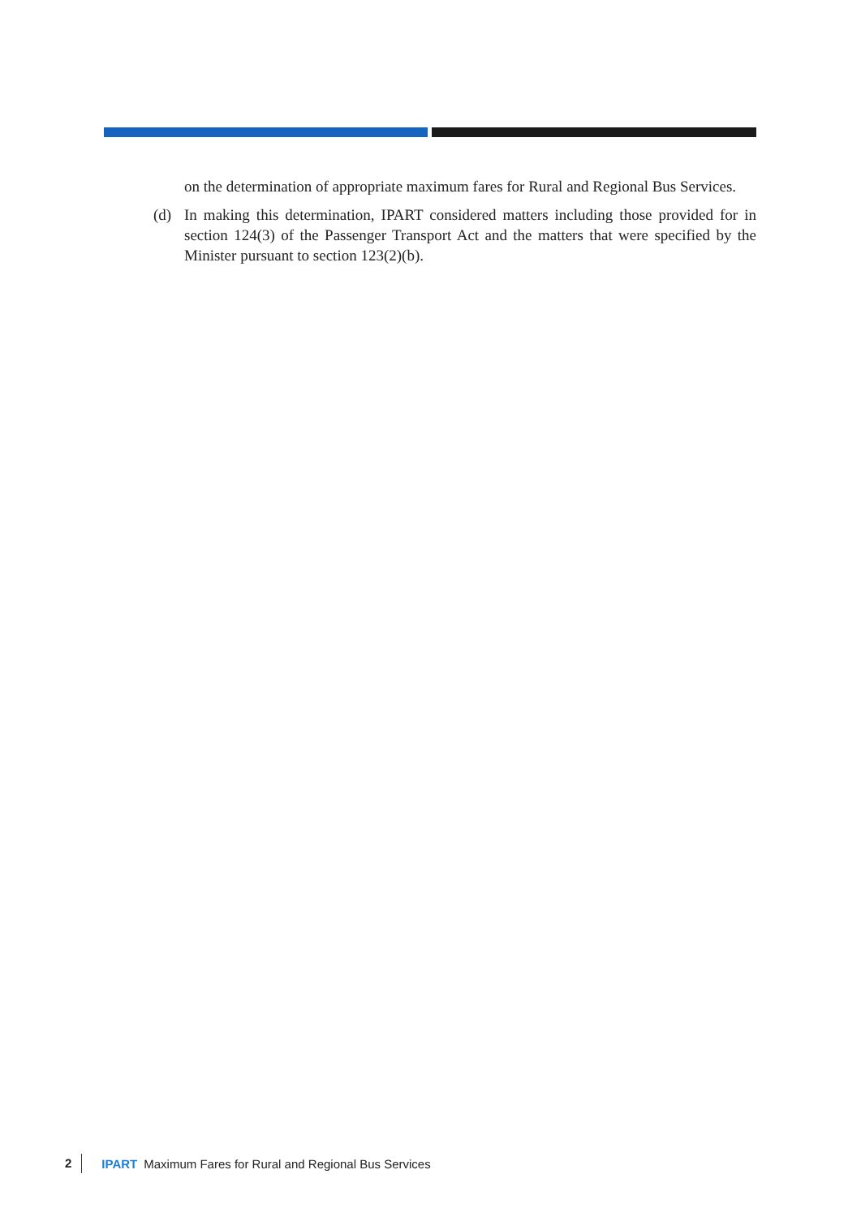on the determination of appropriate maximum fares for Rural and Regional Bus Services.
(d) In making this determination, IPART considered matters including those provided for in section 124(3) of the Passenger Transport Act and the matters that were specified by the Minister pursuant to section 123(2)(b).
2 IPART Maximum Fares for Rural and Regional Bus Services